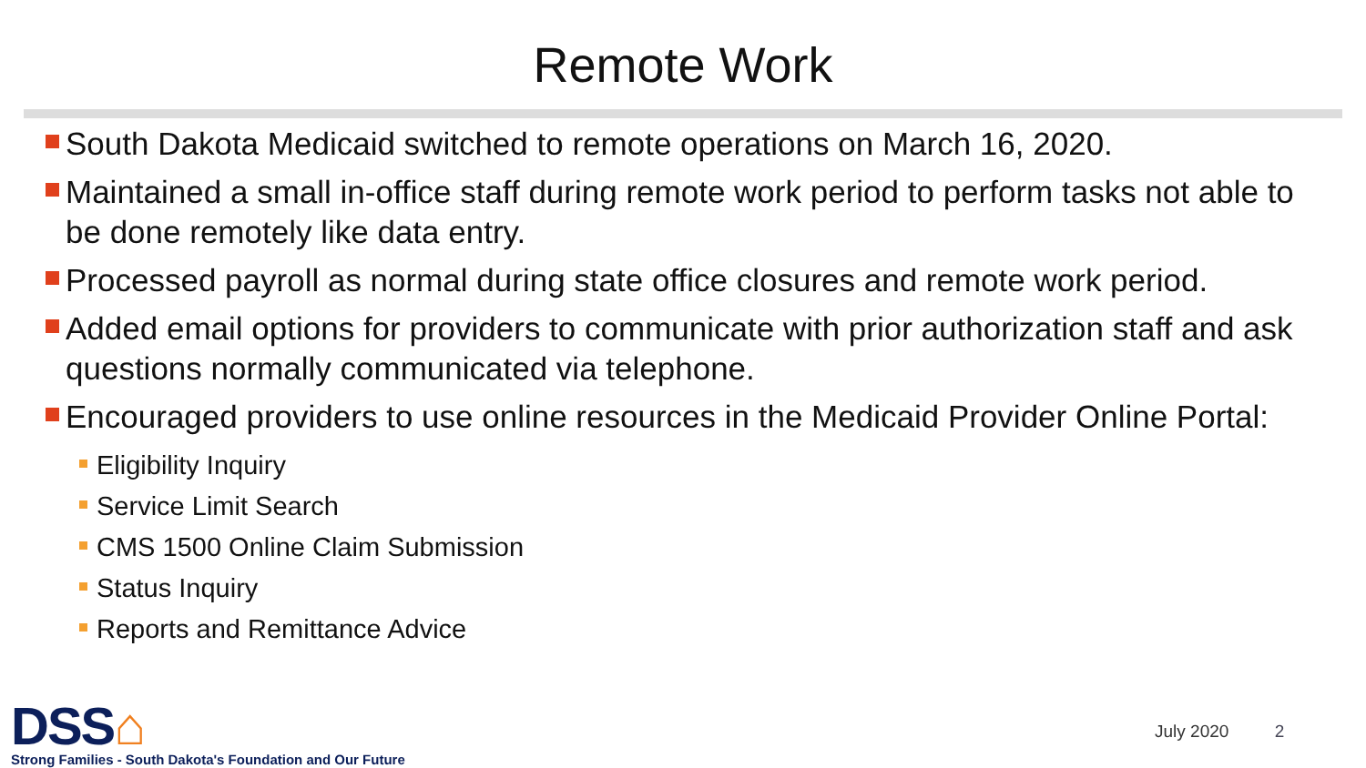Remote Work
South Dakota Medicaid switched to remote operations on March 16, 2020.
Maintained a small in-office staff during remote work period to perform tasks not able to be done remotely like data entry.
Processed payroll as normal during state office closures and remote work period.
Added email options for providers to communicate with prior authorization staff and ask questions normally communicated via telephone.
Encouraged providers to use online resources in the Medicaid Provider Online Portal:
Eligibility Inquiry
Service Limit Search
CMS 1500 Online Claim Submission
Status Inquiry
Reports and Remittance Advice
DSS⌂
Strong Families - South Dakota's Foundation and Our Future
July 2020 2